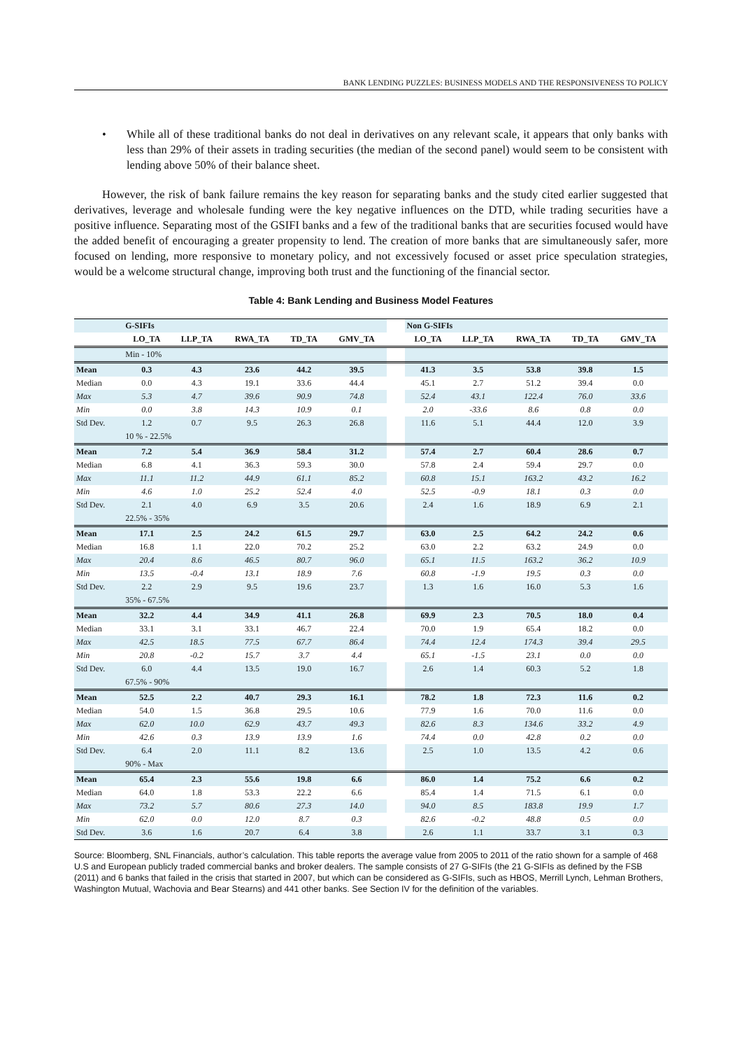BANK LENDING PUZZLES: BUSINESS MODELS AND THE RESPONSIVENESS TO POLICY
• While all of these traditional banks do not deal in derivatives on any relevant scale, it appears that only banks with less than 29% of their assets in trading securities (the median of the second panel) would seem to be consistent with lending above 50% of their balance sheet.
However, the risk of bank failure remains the key reason for separating banks and the study cited earlier suggested that derivatives, leverage and wholesale funding were the key negative influences on the DTD, while trading securities have a positive influence. Separating most of the GSIFI banks and a few of the traditional banks that are securities focused would have the added benefit of encouraging a greater propensity to lend. The creation of more banks that are simultaneously safer, more focused on lending, more responsive to monetary policy, and not excessively focused or asset price speculation strategies, would be a welcome structural change, improving both trust and the functioning of the financial sector.
Table 4: Bank Lending and Business Model Features
| | G-SIFIs | | | | | | Non G-SIFIs | | | | |
| | LO_TA | LLP_TA | RWA_TA | TD_TA | GMV_TA | | LO_TA | LLP_TA | RWA_TA | TD_TA | GMV_TA |
| | Min - 10% | | | | | | | | | | |
| Mean | 0.3 | 4.3 | 23.6 | 44.2 | 39.5 | | 41.3 | 3.5 | 53.8 | 39.8 | 1.5 |
| Median | 0.0 | 4.3 | 19.1 | 33.6 | 44.4 | | 45.1 | 2.7 | 51.2 | 39.4 | 0.0 |
| Max | 5.3 | 4.7 | 39.6 | 90.9 | 74.8 | | 52.4 | 43.1 | 122.4 | 76.0 | 33.6 |
| Min | 0.0 | 3.8 | 14.3 | 10.9 | 0.1 | | 2.0 | -33.6 | 8.6 | 0.8 | 0.0 |
| Std Dev. | 1.2 | 0.7 | 9.5 | 26.3 | 26.8 | | 11.6 | 5.1 | 44.4 | 12.0 | 3.9 |
| | 10 % - 22.5% | | | | | | | | | | |
| Mean | 7.2 | 5.4 | 36.9 | 58.4 | 31.2 | | 57.4 | 2.7 | 60.4 | 28.6 | 0.7 |
| Median | 6.8 | 4.1 | 36.3 | 59.3 | 30.0 | | 57.8 | 2.4 | 59.4 | 29.7 | 0.0 |
| Max | 11.1 | 11.2 | 44.9 | 61.1 | 85.2 | | 60.8 | 15.1 | 163.2 | 43.2 | 16.2 |
| Min | 4.6 | 1.0 | 25.2 | 52.4 | 4.0 | | 52.5 | -0.9 | 18.1 | 0.3 | 0.0 |
| Std Dev. | 2.1 | 4.0 | 6.9 | 3.5 | 20.6 | | 2.4 | 1.6 | 18.9 | 6.9 | 2.1 |
| | 22.5% - 35% | | | | | | | | | | |
| Mean | 17.1 | 2.5 | 24.2 | 61.5 | 29.7 | | 63.0 | 2.5 | 64.2 | 24.2 | 0.6 |
| Median | 16.8 | 1.1 | 22.0 | 70.2 | 25.2 | | 63.0 | 2.2 | 63.2 | 24.9 | 0.0 |
| Max | 20.4 | 8.6 | 46.5 | 80.7 | 96.0 | | 65.1 | 11.5 | 163.2 | 36.2 | 10.9 |
| Min | 13.5 | -0.4 | 13.1 | 18.9 | 7.6 | | 60.8 | -1.9 | 19.5 | 0.3 | 0.0 |
| Std Dev. | 2.2 | 2.9 | 9.5 | 19.6 | 23.7 | | 1.3 | 1.6 | 16.0 | 5.3 | 1.6 |
| | 35% - 67.5% | | | | | | | | | | |
| Mean | 32.2 | 4.4 | 34.9 | 41.1 | 26.8 | | 69.9 | 2.3 | 70.5 | 18.0 | 0.4 |
| Median | 33.1 | 3.1 | 33.1 | 46.7 | 22.4 | | 70.0 | 1.9 | 65.4 | 18.2 | 0.0 |
| Max | 42.5 | 18.5 | 77.5 | 67.7 | 86.4 | | 74.4 | 12.4 | 174.3 | 39.4 | 29.5 |
| Min | 20.8 | -0.2 | 15.7 | 3.7 | 4.4 | | 65.1 | -1.5 | 23.1 | 0.0 | 0.0 |
| Std Dev. | 6.0 | 4.4 | 13.5 | 19.0 | 16.7 | | 2.6 | 1.4 | 60.3 | 5.2 | 1.8 |
| | 67.5% - 90% | | | | | | | | | | |
| Mean | 52.5 | 2.2 | 40.7 | 29.3 | 16.1 | | 78.2 | 1.8 | 72.3 | 11.6 | 0.2 |
| Median | 54.0 | 1.5 | 36.8 | 29.5 | 10.6 | | 77.9 | 1.6 | 70.0 | 11.6 | 0.0 |
| Max | 62.0 | 10.0 | 62.9 | 43.7 | 49.3 | | 82.6 | 8.3 | 134.6 | 33.2 | 4.9 |
| Min | 42.6 | 0.3 | 13.9 | 13.9 | 1.6 | | 74.4 | 0.0 | 42.8 | 0.2 | 0.0 |
| Std Dev. | 6.4 | 2.0 | 11.1 | 8.2 | 13.6 | | 2.5 | 1.0 | 13.5 | 4.2 | 0.6 |
| | 90% - Max | | | | | | | | | | |
| Mean | 65.4 | 2.3 | 55.6 | 19.8 | 6.6 | | 86.0 | 1.4 | 75.2 | 6.6 | 0.2 |
| Median | 64.0 | 1.8 | 53.3 | 22.2 | 6.6 | | 85.4 | 1.4 | 71.5 | 6.1 | 0.0 |
| Max | 73.2 | 5.7 | 80.6 | 27.3 | 14.0 | | 94.0 | 8.5 | 183.8 | 19.9 | 1.7 |
| Min | 62.0 | 0.0 | 12.0 | 8.7 | 0.3 | | 82.6 | -0.2 | 48.8 | 0.5 | 0.0 |
| Std Dev. | 3.6 | 1.6 | 20.7 | 6.4 | 3.8 | | 2.6 | 1.1 | 33.7 | 3.1 | 0.3 |
Source: Bloomberg, SNL Financials, author’s calculation. This table reports the average value from 2005 to 2011 of the ratio shown for a sample of 468 U.S and European publicly traded commercial banks and broker dealers. The sample consists of 27 G-SIFIs (the 21 G-SIFIs as defined by the FSB (2011) and 6 banks that failed in the crisis that started in 2007, but which can be considered as G-SIFIs, such as HBOS, Merrill Lynch, Lehman Brothers, Washington Mutual, Wachovia and Bear Stearns) and 441 other banks. See Section IV for the definition of the variables.